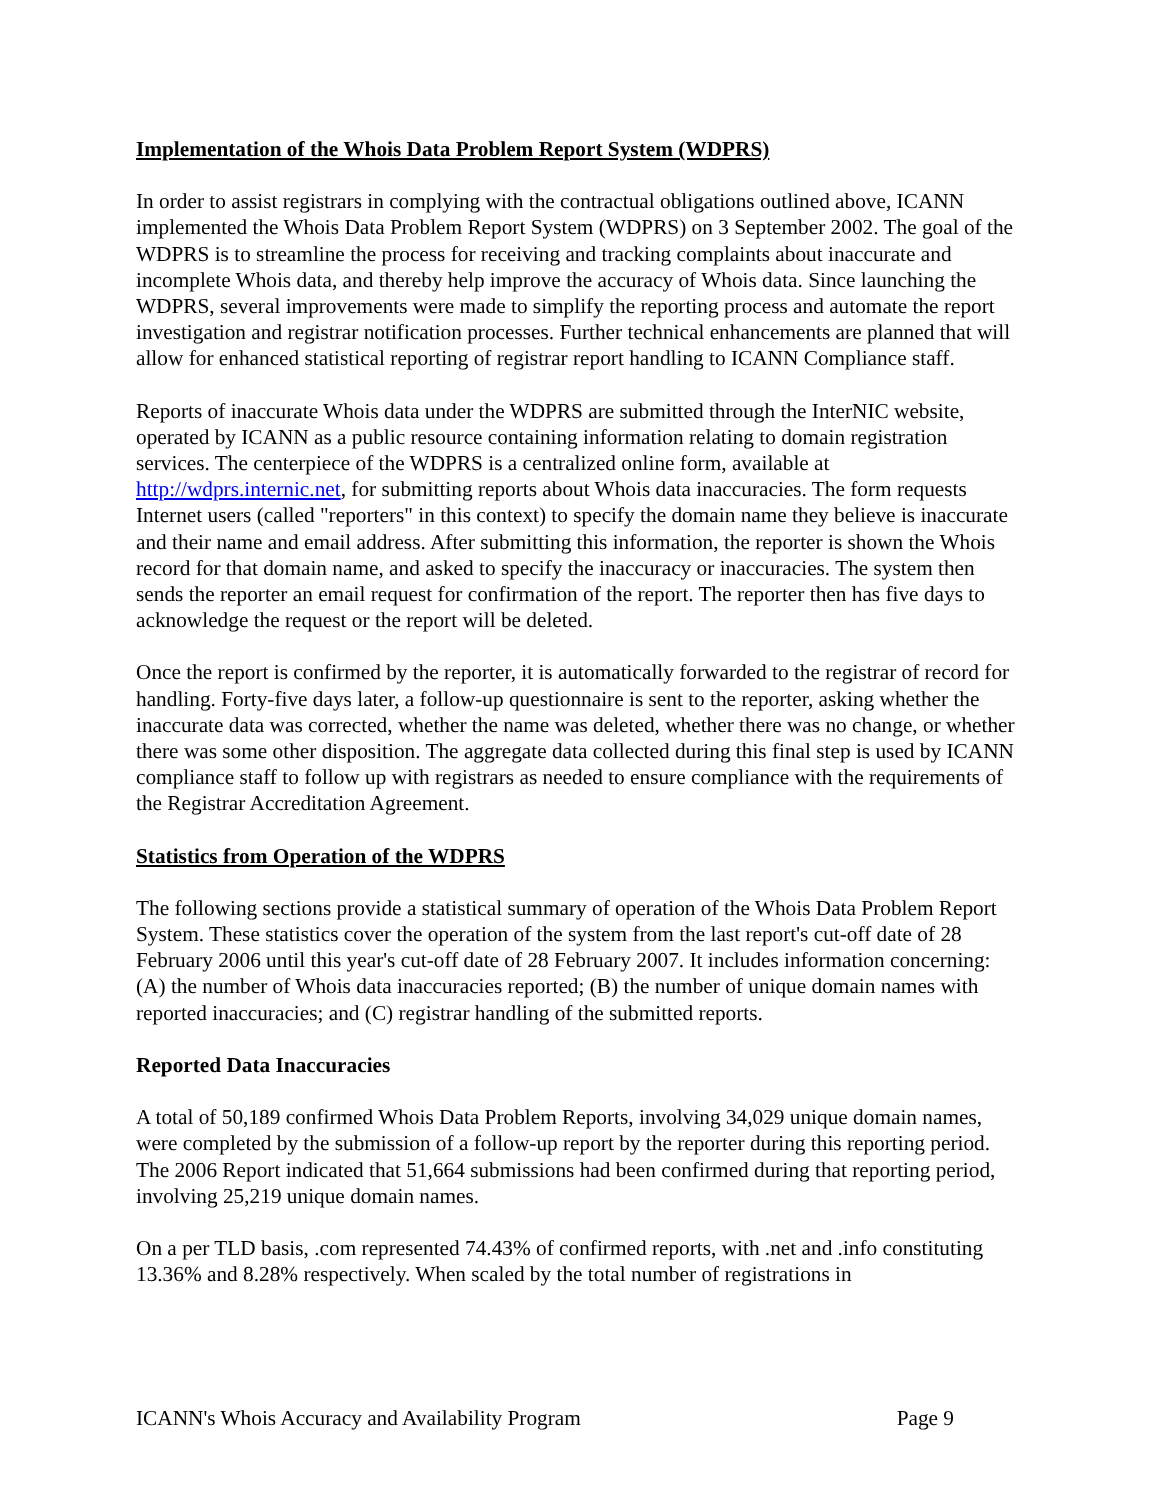Implementation of the Whois Data Problem Report System (WDPRS)
In order to assist registrars in complying with the contractual obligations outlined above, ICANN implemented the Whois Data Problem Report System (WDPRS) on 3 September 2002. The goal of the WDPRS is to streamline the process for receiving and tracking complaints about inaccurate and incomplete Whois data, and thereby help improve the accuracy of Whois data. Since launching the WDPRS, several improvements were made to simplify the reporting process and automate the report investigation and registrar notification processes. Further technical enhancements are planned that will allow for enhanced statistical reporting of registrar report handling to ICANN Compliance staff.
Reports of inaccurate Whois data under the WDPRS are submitted through the InterNIC website, operated by ICANN as a public resource containing information relating to domain registration services. The centerpiece of the WDPRS is a centralized online form, available at http://wdprs.internic.net, for submitting reports about Whois data inaccuracies. The form requests Internet users (called "reporters" in this context) to specify the domain name they believe is inaccurate and their name and email address. After submitting this information, the reporter is shown the Whois record for that domain name, and asked to specify the inaccuracy or inaccuracies. The system then sends the reporter an email request for confirmation of the report. The reporter then has five days to acknowledge the request or the report will be deleted.
Once the report is confirmed by the reporter, it is automatically forwarded to the registrar of record for handling. Forty-five days later, a follow-up questionnaire is sent to the reporter, asking whether the inaccurate data was corrected, whether the name was deleted, whether there was no change, or whether there was some other disposition. The aggregate data collected during this final step is used by ICANN compliance staff to follow up with registrars as needed to ensure compliance with the requirements of the Registrar Accreditation Agreement.
Statistics from Operation of the WDPRS
The following sections provide a statistical summary of operation of the Whois Data Problem Report System. These statistics cover the operation of the system from the last report's cut-off date of 28 February 2006 until this year's cut-off date of 28 February 2007. It includes information concerning: (A) the number of Whois data inaccuracies reported; (B) the number of unique domain names with reported inaccuracies; and (C) registrar handling of the submitted reports.
Reported Data Inaccuracies
A total of 50,189 confirmed Whois Data Problem Reports, involving 34,029 unique domain names, were completed by the submission of a follow-up report by the reporter during this reporting period. The 2006 Report indicated that 51,664 submissions had been confirmed during that reporting period, involving 25,219 unique domain names.
On a per TLD basis, .com represented 74.43% of confirmed reports, with .net and .info constituting 13.36% and 8.28% respectively. When scaled by the total number of registrations in
ICANN's Whois Accuracy and Availability Program Page 9